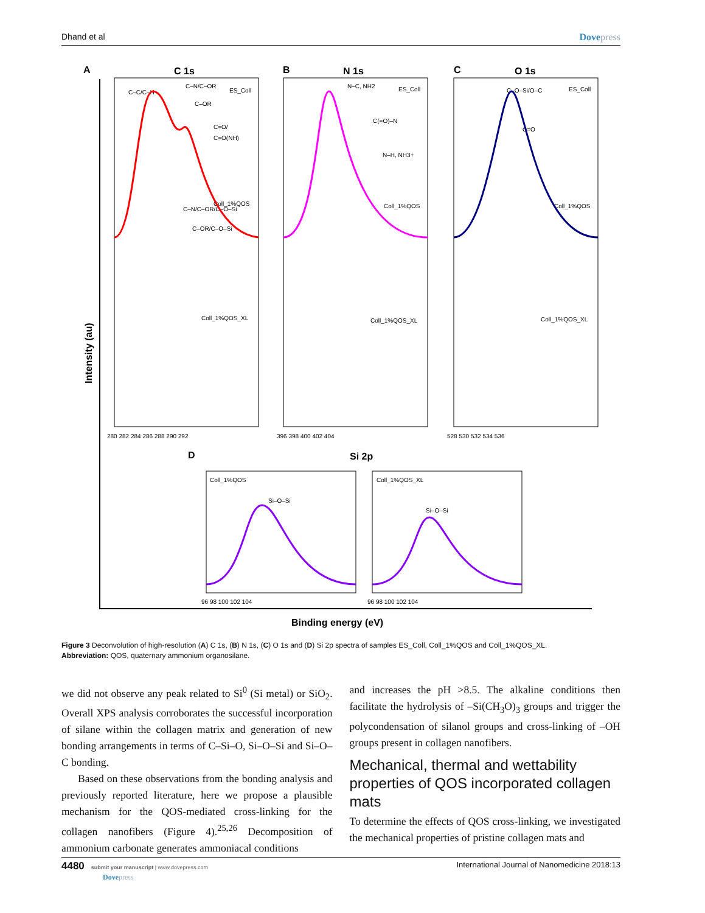Dhand et al Dovepress
A
C 1s
B
N 1s
C
O 1s
D
Si 2p
Binding energy (eV)
Intensity (au)
ES_Coll
ES_Coll
ES_Coll
Coll_1%QOS
Coll_1%QOS
Coll_1%QOS
Coll_1%QOS_XL
Coll_1%QOS_XL
Coll_1%QOS_XL
Coll_1%QOS
Coll_1%QOS_XL
C–C/C–H
C–N/C–OR
C–OR
C=O/
C=O(NH)
C–N/C–OR/C–O–Si
C–OR/C–O–Si
N–C, NH2
C(=O)–N
N–H, NH3+
C–O–Si/O–C
C=O
Si–O–Si
Si–O–Si
280 282 284 286 288 290 292
396 398 400 402 404
528 530 532 534 536
96 98 100 102 104
96 98 100 102 104
Figure 3 Deconvolution of high-resolution (A) C 1s, (B) N 1s, (C) O 1s and (D) Si 2p spectra of samples ES_Coll, Coll_1%QOS and Coll_1%QOS_XL.
Abbreviation: QOS, quaternary ammonium organosilane.
we did not observe any peak related to Si<sup>0</sup> (Si metal) or SiO<sub>2</sub>. Overall XPS analysis corroborates the successful incorporation of silane within the collagen matrix and generation of new bonding arrangements in terms of C–Si–O, Si–O–Si and Si–O–C bonding.
Based on these observations from the bonding analysis and previously reported literature, here we propose a plausible mechanism for the QOS-mediated cross-linking for the collagen nanofibers (Figure 4).<sup>25,26</sup> Decomposition of ammonium carbonate generates ammoniacal conditions
and increases the pH >8.5. The alkaline conditions then facilitate the hydrolysis of –Si(CH<sub>3</sub>O)<sub>3</sub> groups and trigger the polycondensation of silanol groups and cross-linking of –OH groups present in collagen nanofibers.
Mechanical, thermal and wettability properties of QOS incorporated collagen mats
To determine the effects of QOS cross-linking, we investigated the mechanical properties of pristine collagen mats and
4480 submit your manuscript | www.dovepress.com
Dovepress International Journal of Nanomedicine 2018:13